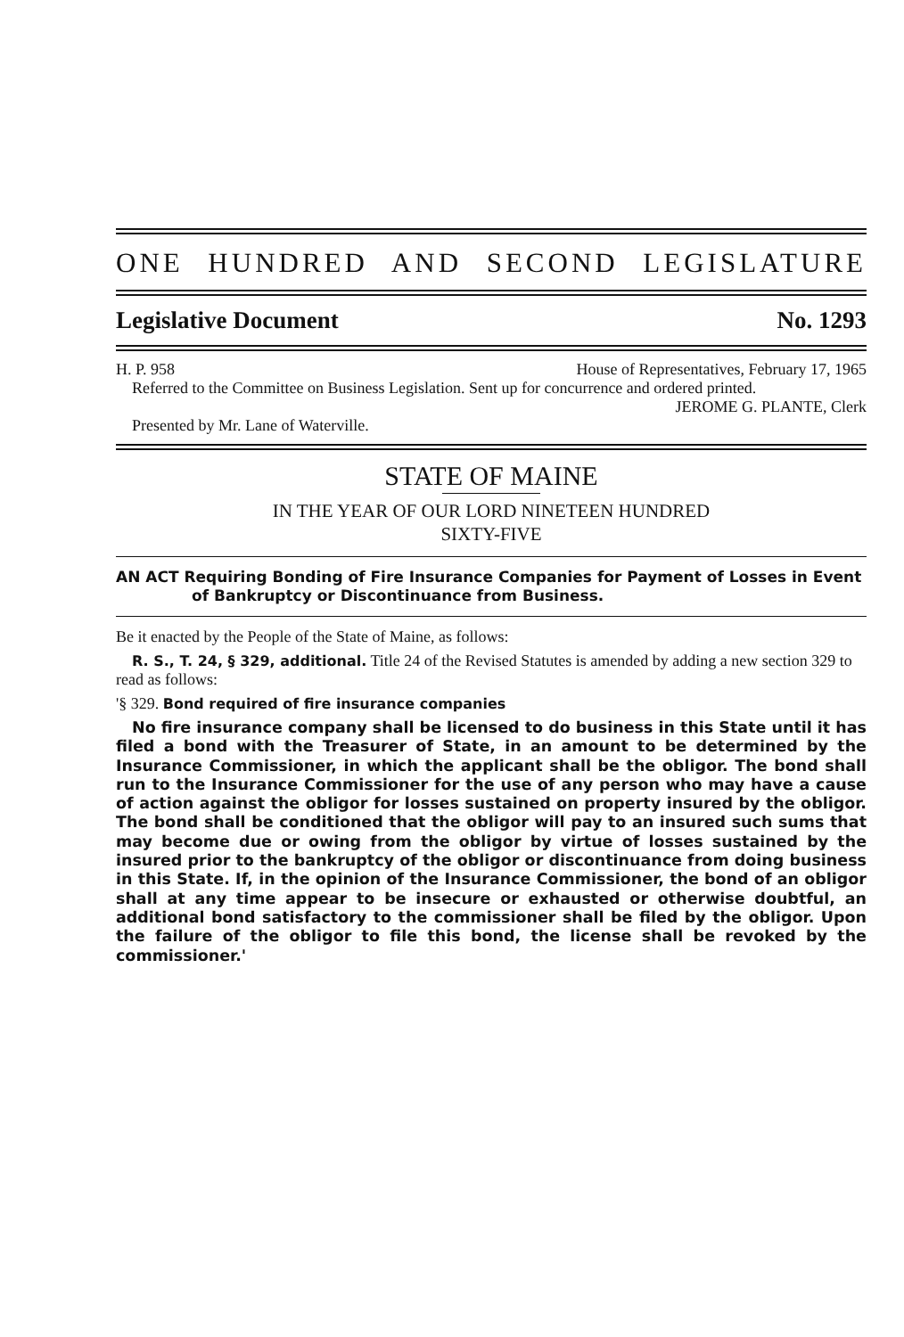ONE HUNDRED AND SECOND LEGISLATURE
Legislative Document No. 1293
H. P. 958 House of Representatives, February 17, 1965
Referred to the Committee on Business Legislation. Sent up for concurrence and ordered printed.
JEROME G. PLANTE, Clerk
Presented by Mr. Lane of Waterville.
STATE OF MAINE
IN THE YEAR OF OUR LORD NINETEEN HUNDRED
SIXTY-FIVE
AN ACT Requiring Bonding of Fire Insurance Companies for Payment of Losses in Event of Bankruptcy or Discontinuance from Business.
Be it enacted by the People of the State of Maine, as follows:
R. S., T. 24, § 329, additional. Title 24 of the Revised Statutes is amended by adding a new section 329 to read as follows:
'§ 329. Bond required of fire insurance companies
No fire insurance company shall be licensed to do business in this State until it has filed a bond with the Treasurer of State, in an amount to be determined by the Insurance Commissioner, in which the applicant shall be the obligor. The bond shall run to the Insurance Commissioner for the use of any person who may have a cause of action against the obligor for losses sustained on property insured by the obligor. The bond shall be conditioned that the obligor will pay to an insured such sums that may become due or owing from the obligor by virtue of losses sustained by the insured prior to the bankruptcy of the obligor or discontinuance from doing business in this State. If, in the opinion of the Insurance Commissioner, the bond of an obligor shall at any time appear to be insecure or exhausted or otherwise doubtful, an additional bond satisfactory to the commissioner shall be filed by the obligor. Upon the failure of the obligor to file this bond, the license shall be revoked by the commissioner.'